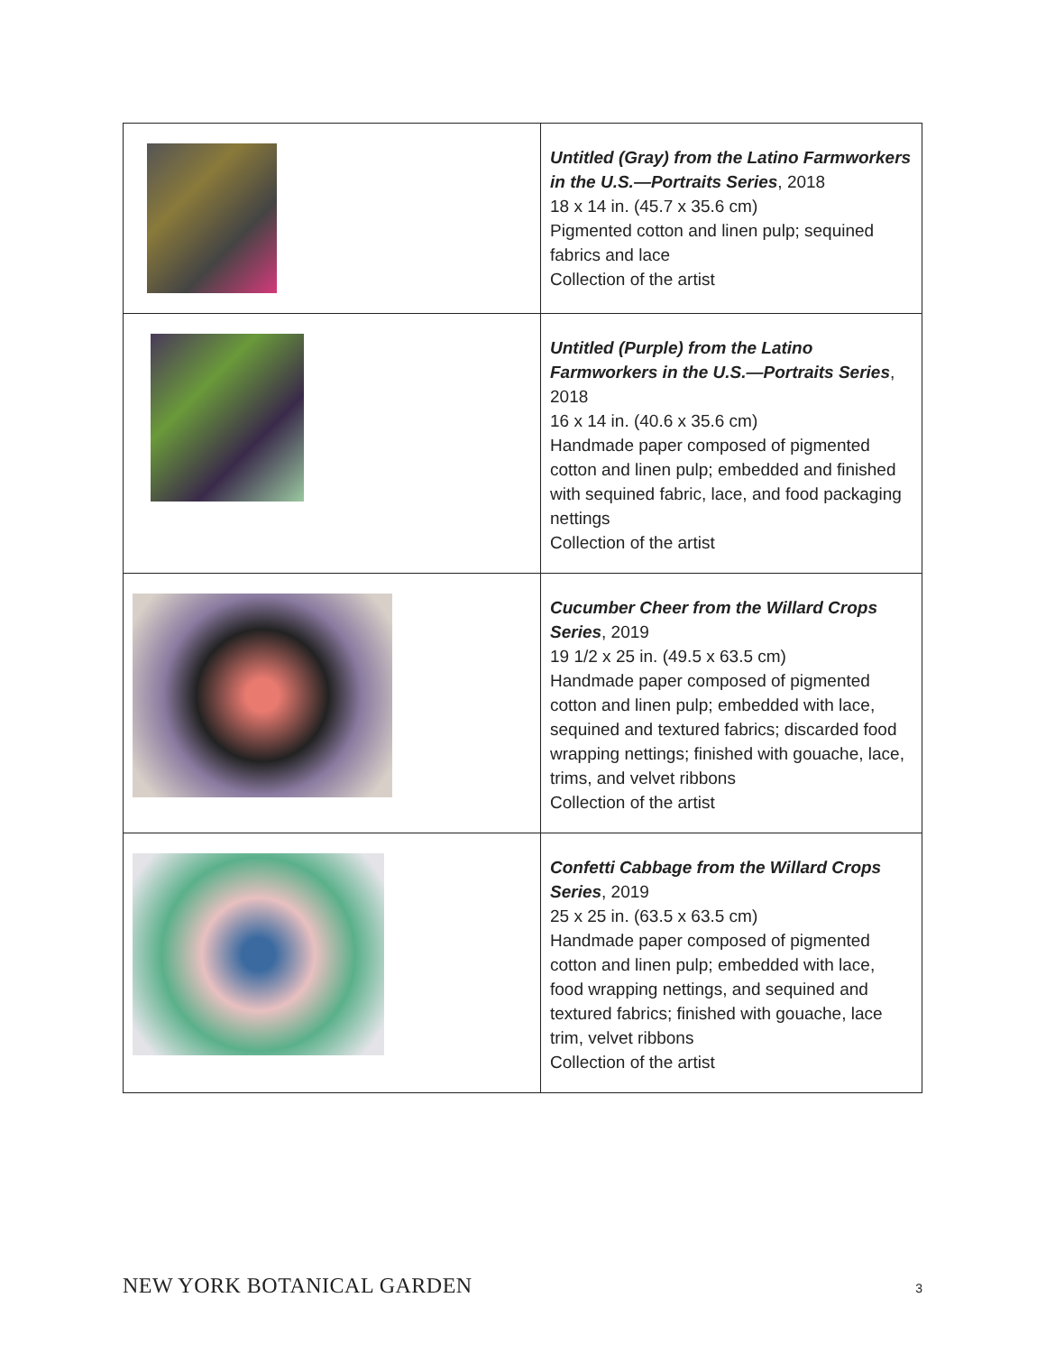| | Untitled (Gray) from the Latino Farmworkers in the U.S.—Portraits Series , 2018 18 x 14 in. (45.7 x 35.6 cm) Pigmented cotton and linen pulp; sequined fabrics and lace Collection of the artist |
| | Untitled (Purple) from the Latino Farmworkers in the U.S.—Portraits Series , 2018 16 x 14 in. (40.6 x 35.6 cm) Handmade paper composed of pigmented cotton and linen pulp; embedded and finished with sequined fabric, lace, and food packaging nettings Collection of the artist |
| | Cucumber Cheer from the Willard Crops Series , 2019 19 1/2 x 25 in. (49.5 x 63.5 cm) Handmade paper composed of pigmented cotton and linen pulp; embedded with lace, sequined and textured fabrics; discarded food wrapping nettings; finished with gouache, lace, trims, and velvet ribbons Collection of the artist |
| | Confetti Cabbage from the Willard Crops Series , 2019 25 x 25 in. (63.5 x 63.5 cm) Handmade paper composed of pigmented cotton and linen pulp; embedded with lace, food wrapping nettings, and sequined and textured fabrics; finished with gouache, lace trim, velvet ribbons Collection of the artist |
NEW YORK BOTANICAL GARDEN 3